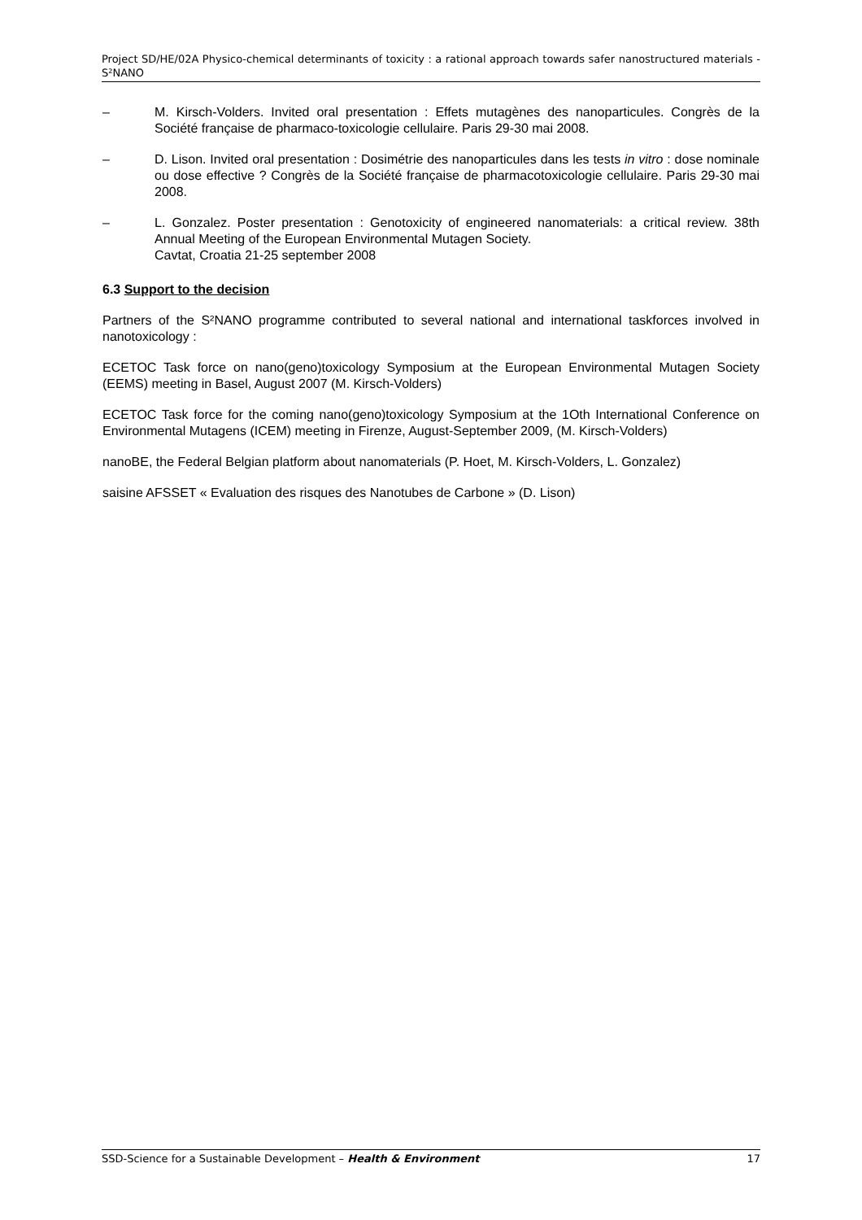Project SD/HE/02A Physico-chemical determinants of toxicity : a rational approach towards safer nanostructured materials - S²NANO
– M. Kirsch-Volders. Invited oral presentation : Effets mutagènes des nanoparticules. Congrès de la Société française de pharmaco-toxicologie cellulaire. Paris 29-30 mai 2008.
– D. Lison. Invited oral presentation : Dosimétrie des nanoparticules dans les tests in vitro : dose nominale ou dose effective ? Congrès de la Société française de pharmacotoxicologie cellulaire. Paris 29-30 mai 2008.
– L. Gonzalez. Poster presentation : Genotoxicity of engineered nanomaterials: a critical review. 38th Annual Meeting of the European Environmental Mutagen Society.
Cavtat, Croatia 21-25 september 2008
6.3 Support to the decision
Partners of the S²NANO programme contributed to several national and international taskforces involved in nanotoxicology :
ECETOC Task force on nano(geno)toxicology Symposium at the European Environmental Mutagen Society (EEMS) meeting in Basel, August 2007 (M. Kirsch-Volders)
ECETOC Task force for the coming nano(geno)toxicology Symposium at the 1Oth International Conference on Environmental Mutagens (ICEM) meeting in Firenze, August-September 2009, (M. Kirsch-Volders)
nanoBE, the Federal Belgian platform about nanomaterials (P. Hoet, M. Kirsch-Volders, L. Gonzalez)
saisine AFSSET « Evaluation des risques des Nanotubes de Carbone » (D. Lison)
SSD-Science for a Sustainable Development – Health & Environment 17